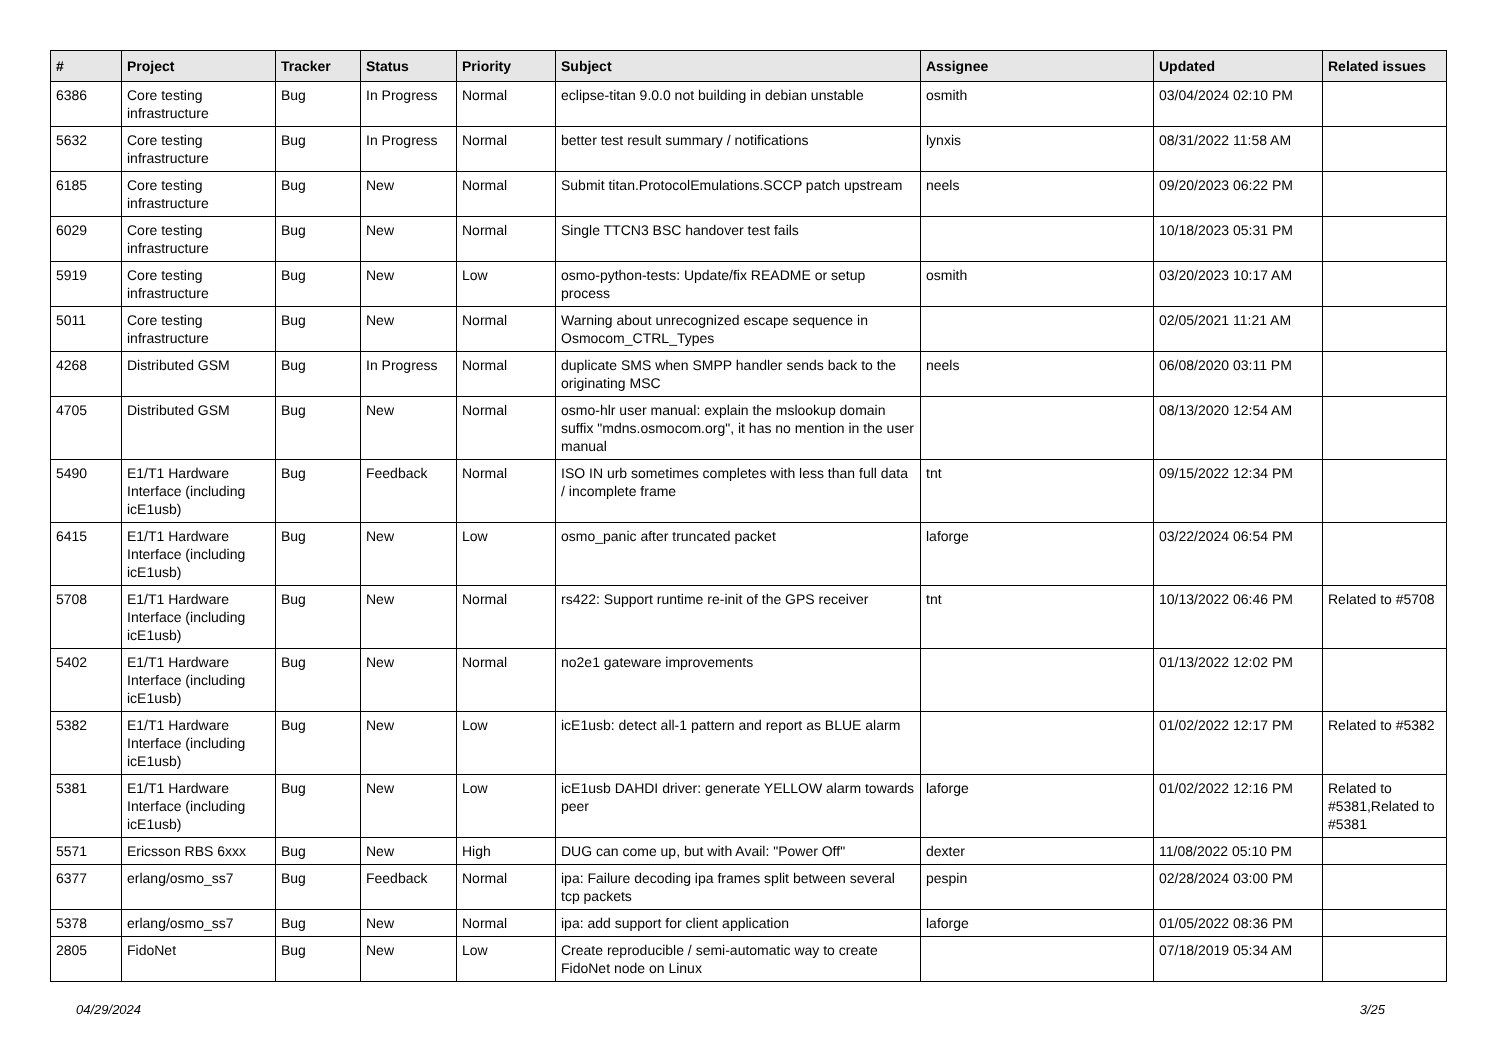| # | Project | Tracker | Status | Priority | Subject | Assignee | Updated | Related issues |
| --- | --- | --- | --- | --- | --- | --- | --- | --- |
| 6386 | Core testing infrastructure | Bug | In Progress | Normal | eclipse-titan 9.0.0 not building in debian unstable | osmith | 03/04/2024 02:10 PM | |
| 5632 | Core testing infrastructure | Bug | In Progress | Normal | better test result summary / notifications | lynxis | 08/31/2022 11:58 AM | |
| 6185 | Core testing infrastructure | Bug | New | Normal | Submit titan.ProtocolEmulations.SCCP patch upstream | neels | 09/20/2023 06:22 PM | |
| 6029 | Core testing infrastructure | Bug | New | Normal | Single TTCN3 BSC handover test fails | | 10/18/2023 05:31 PM | |
| 5919 | Core testing infrastructure | Bug | New | Low | osmo-python-tests: Update/fix README or setup process | osmith | 03/20/2023 10:17 AM | |
| 5011 | Core testing infrastructure | Bug | New | Normal | Warning about unrecognized escape sequence in Osmocom_CTRL_Types | | 02/05/2021 11:21 AM | |
| 4268 | Distributed GSM | Bug | In Progress | Normal | duplicate SMS when SMPP handler sends back to the originating MSC | neels | 06/08/2020 03:11 PM | |
| 4705 | Distributed GSM | Bug | New | Normal | osmo-hlr user manual: explain the mslookup domain suffix "mdns.osmocom.org", it has no mention in the user manual | | 08/13/2020 12:54 AM | |
| 5490 | E1/T1 Hardware Interface (including icE1usb) | Bug | Feedback | Normal | ISO IN urb sometimes completes with less than full data / incomplete frame | tnt | 09/15/2022 12:34 PM | |
| 6415 | E1/T1 Hardware Interface (including icE1usb) | Bug | New | Low | osmo_panic after truncated packet | laforge | 03/22/2024 06:54 PM | |
| 5708 | E1/T1 Hardware Interface (including icE1usb) | Bug | New | Normal | rs422: Support runtime re-init of the GPS receiver | tnt | 10/13/2022 06:46 PM | Related to #5708 |
| 5402 | E1/T1 Hardware Interface (including icE1usb) | Bug | New | Normal | no2e1 gateware improvements | | 01/13/2022 12:02 PM | |
| 5382 | E1/T1 Hardware Interface (including icE1usb) | Bug | New | Low | icE1usb: detect all-1 pattern and report as BLUE alarm | | 01/02/2022 12:17 PM | Related to #5382 |
| 5381 | E1/T1 Hardware Interface (including icE1usb) | Bug | New | Low | icE1usb DAHDI driver: generate YELLOW alarm towards peer | laforge | 01/02/2022 12:16 PM | Related to #5381,Related to #5381 |
| 5571 | Ericsson RBS 6xxx | Bug | New | High | DUG can come up, but with Avail: "Power Off" | dexter | 11/08/2022 05:10 PM | |
| 6377 | erlang/osmo_ss7 | Bug | Feedback | Normal | ipa: Failure decoding ipa frames split between several tcp packets | pespin | 02/28/2024 03:00 PM | |
| 5378 | erlang/osmo_ss7 | Bug | New | Normal | ipa: add support for client application | laforge | 01/05/2022 08:36 PM | |
| 2805 | FidoNet | Bug | New | Low | Create reproducible / semi-automatic way to create FidoNet node on Linux | | 07/18/2019 05:34 AM | |
04/29/2024 3/25